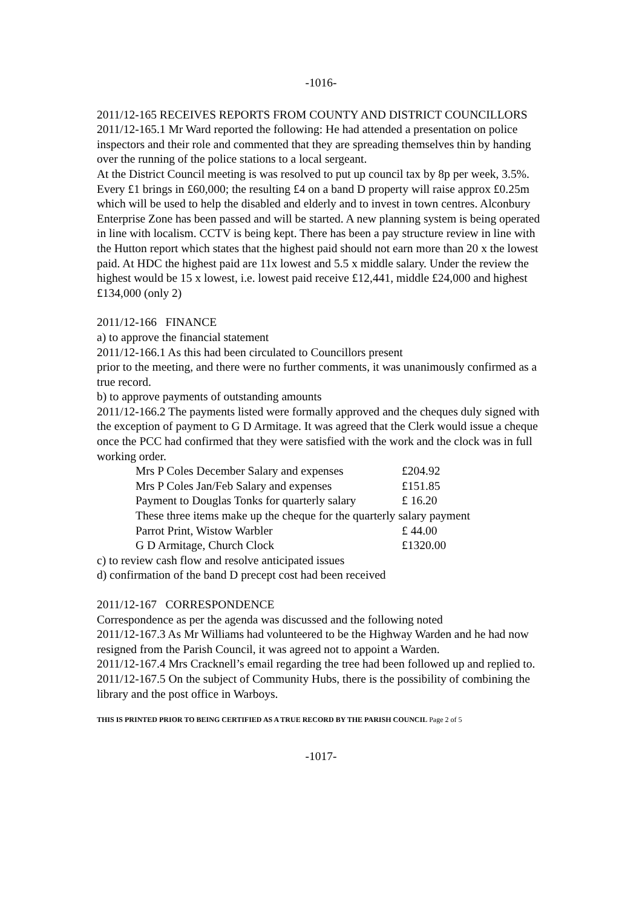-1016-
2011/12-165 RECEIVES REPORTS FROM COUNTY AND DISTRICT COUNCILLORS
2011/12-165.1 Mr Ward reported the following: He had attended a presentation on police inspectors and their role and commented that they are spreading themselves thin by handing over the running of the police stations to a local sergeant.
At the District Council meeting is was resolved to put up council tax by 8p per week, 3.5%. Every £1 brings in £60,000; the resulting £4 on a band D property will raise approx £0.25m which will be used to help the disabled and elderly and to invest in town centres. Alconbury Enterprise Zone has been passed and will be started. A new planning system is being operated in line with localism. CCTV is being kept. There has been a pay structure review in line with the Hutton report which states that the highest paid should not earn more than 20 x the lowest paid. At HDC the highest paid are 11x lowest and 5.5 x middle salary. Under the review the highest would be 15 x lowest, i.e. lowest paid receive £12,441, middle £24,000 and highest £134,000 (only 2)
2011/12-166 FINANCE
a) to approve the financial statement
2011/12-166.1 As this had been circulated to Councillors present
prior to the meeting, and there were no further comments, it was unanimously confirmed as a true record.
b) to approve payments of outstanding amounts
2011/12-166.2 The payments listed were formally approved and the cheques duly signed with the exception of payment to G D Armitage. It was agreed that the Clerk would issue a cheque once the PCC had confirmed that they were satisfied with the work and the clock was in full working order.
| Mrs P Coles December Salary and expenses | £204.92 |
| Mrs P Coles Jan/Feb Salary and expenses | £151.85 |
| Payment to Douglas Tonks for quarterly salary | £ 16.20 |
| These three items make up the cheque for the quarterly salary payment | |
| Parrot Print, Wistow Warbler | £ 44.00 |
| G D Armitage, Church Clock | £1320.00 |
c) to review cash flow and resolve anticipated issues
d) confirmation of the band D precept cost had been received
2011/12-167 CORRESPONDENCE
Correspondence as per the agenda was discussed and the following noted
2011/12-167.3 As Mr Williams had volunteered to be the Highway Warden and he had now resigned from the Parish Council, it was agreed not to appoint a Warden.
2011/12-167.4 Mrs Cracknell’s email regarding the tree had been followed up and replied to.
2011/12-167.5 On the subject of Community Hubs, there is the possibility of combining the library and the post office in Warboys.
THIS IS PRINTED PRIOR TO BEING CERTIFIED AS A TRUE RECORD BY THE PARISH COUNCIL Page 2 of 5
-1017-